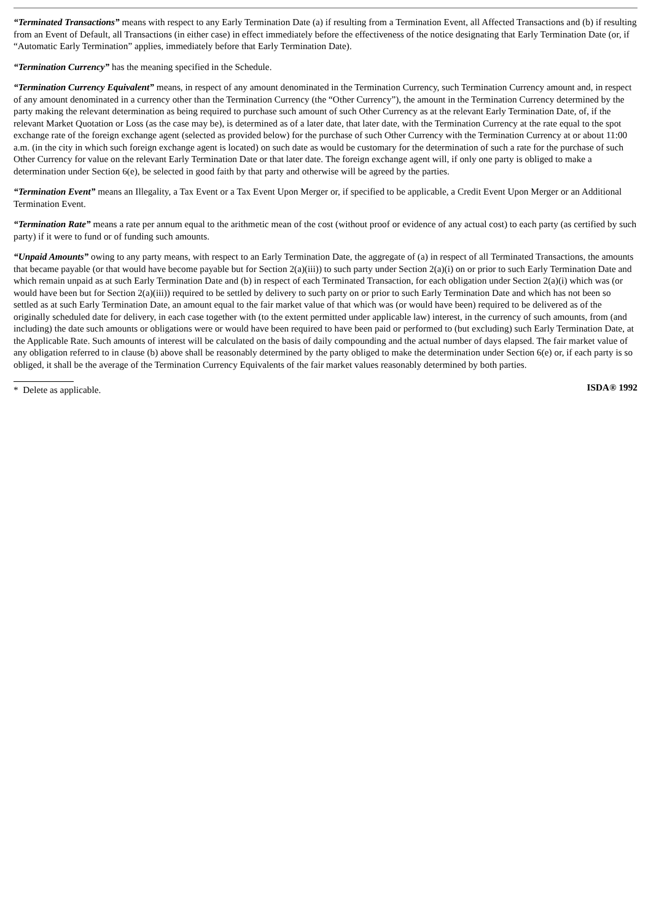“Terminated Transactions” means with respect to any Early Termination Date (a) if resulting from a Termination Event, all Affected Transactions and (b) if resulting from an Event of Default, all Transactions (in either case) in effect immediately before the effectiveness of the notice designating that Early Termination Date (or, if “Automatic Early Termination” applies, immediately before that Early Termination Date).
“Termination Currency” has the meaning specified in the Schedule.
“Termination Currency Equivalent” means, in respect of any amount denominated in the Termination Currency, such Termination Currency amount and, in respect of any amount denominated in a currency other than the Termination Currency (the “Other Currency”), the amount in the Termination Currency determined by the party making the relevant determination as being required to purchase such amount of such Other Currency as at the relevant Early Termination Date, of, if the relevant Market Quotation or Loss (as the case may be), is determined as of a later date, that later date, with the Termination Currency at the rate equal to the spot exchange rate of the foreign exchange agent (selected as provided below) for the purchase of such Other Currency with the Termination Currency at or about 11:00 a.m. (in the city in which such foreign exchange agent is located) on such date as would be customary for the determination of such a rate for the purchase of such Other Currency for value on the relevant Early Termination Date or that later date. The foreign exchange agent will, if only one party is obliged to make a determination under Section 6(e), be selected in good faith by that party and otherwise will be agreed by the parties.
“Termination Event” means an Illegality, a Tax Event or a Tax Event Upon Merger or, if specified to be applicable, a Credit Event Upon Merger or an Additional Termination Event.
“Termination Rate” means a rate per annum equal to the arithmetic mean of the cost (without proof or evidence of any actual cost) to each party (as certified by such party) if it were to fund or of funding such amounts.
“Unpaid Amounts” owing to any party means, with respect to an Early Termination Date, the aggregate of (a) in respect of all Terminated Transactions, the amounts that became payable (or that would have become payable but for Section 2(a)(iii)) to such party under Section 2(a)(i) on or prior to such Early Termination Date and which remain unpaid as at such Early Termination Date and (b) in respect of each Terminated Transaction, for each obligation under Section 2(a)(i) which was (or would have been but for Section 2(a)(iii)) required to be settled by delivery to such party on or prior to such Early Termination Date and which has not been so settled as at such Early Termination Date, an amount equal to the fair market value of that which was (or would have been) required to be delivered as of the originally scheduled date for delivery, in each case together with (to the extent permitted under applicable law) interest, in the currency of such amounts, from (and including) the date such amounts or obligations were or would have been required to have been paid or performed to (but excluding) such Early Termination Date, at the Applicable Rate. Such amounts of interest will be calculated on the basis of daily compounding and the actual number of days elapsed. The fair market value of any obligation referred to in clause (b) above shall be reasonably determined by the party obliged to make the determination under Section 6(e) or, if each party is so obliged, it shall be the average of the Termination Currency Equivalents of the fair market values reasonably determined by both parties.
* Delete as applicable.
ISDA® 1992